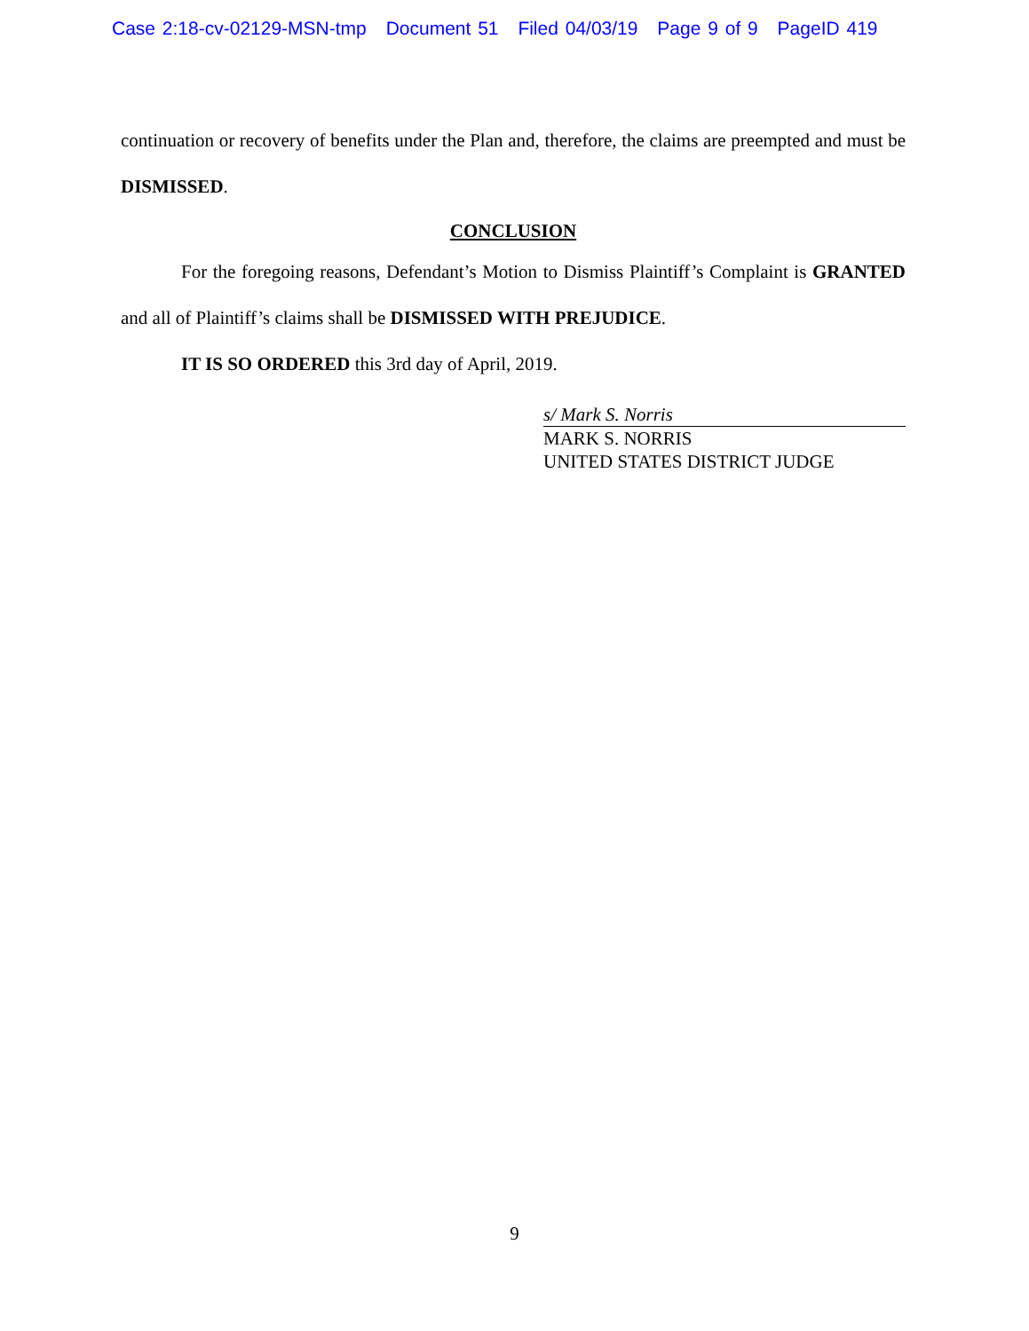Case 2:18-cv-02129-MSN-tmp Document 51 Filed 04/03/19 Page 9 of 9 PageID 419
continuation or recovery of benefits under the Plan and, therefore, the claims are preempted and must be DISMISSED.
CONCLUSION
For the foregoing reasons, Defendant’s Motion to Dismiss Plaintiff’s Complaint is GRANTED and all of Plaintiff’s claims shall be DISMISSED WITH PREJUDICE.
IT IS SO ORDERED this 3rd day of April, 2019.
s/ Mark S. Norris
MARK S. NORRIS
UNITED STATES DISTRICT JUDGE
9